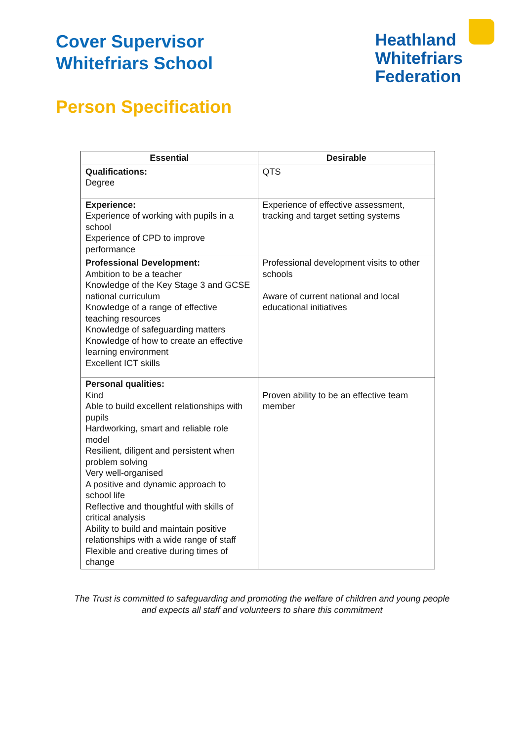Cover Supervisor
Whitefriars School
Heathland
Whitefriars
Federation
Person Specification
| Essential | Desirable |
| --- | --- |
| Qualifications: Degree | QTS |
| Experience: Experience of working with pupils in a school Experience of CPD to improve performance | Experience of effective assessment, tracking and target setting systems |
| Professional Development: Ambition to be a teacher Knowledge of the Key Stage 3 and GCSE national curriculum Knowledge of a range of effective teaching resources Knowledge of safeguarding matters Knowledge of how to create an effective learning environment Excellent ICT skills | Professional development visits to other schools Aware of current national and local educational initiatives |
| Personal qualities: Kind Able to build excellent relationships with pupils Hardworking, smart and reliable role model Resilient, diligent and persistent when problem solving Very well-organised A positive and dynamic approach to school life Reflective and thoughtful with skills of critical analysis Ability to build and maintain positive relationships with a wide range of staff Flexible and creative during times of change | Proven ability to be an effective team member |
The Trust is committed to safeguarding and promoting the welfare of children and young people
and expects all staff and volunteers to share this commitment